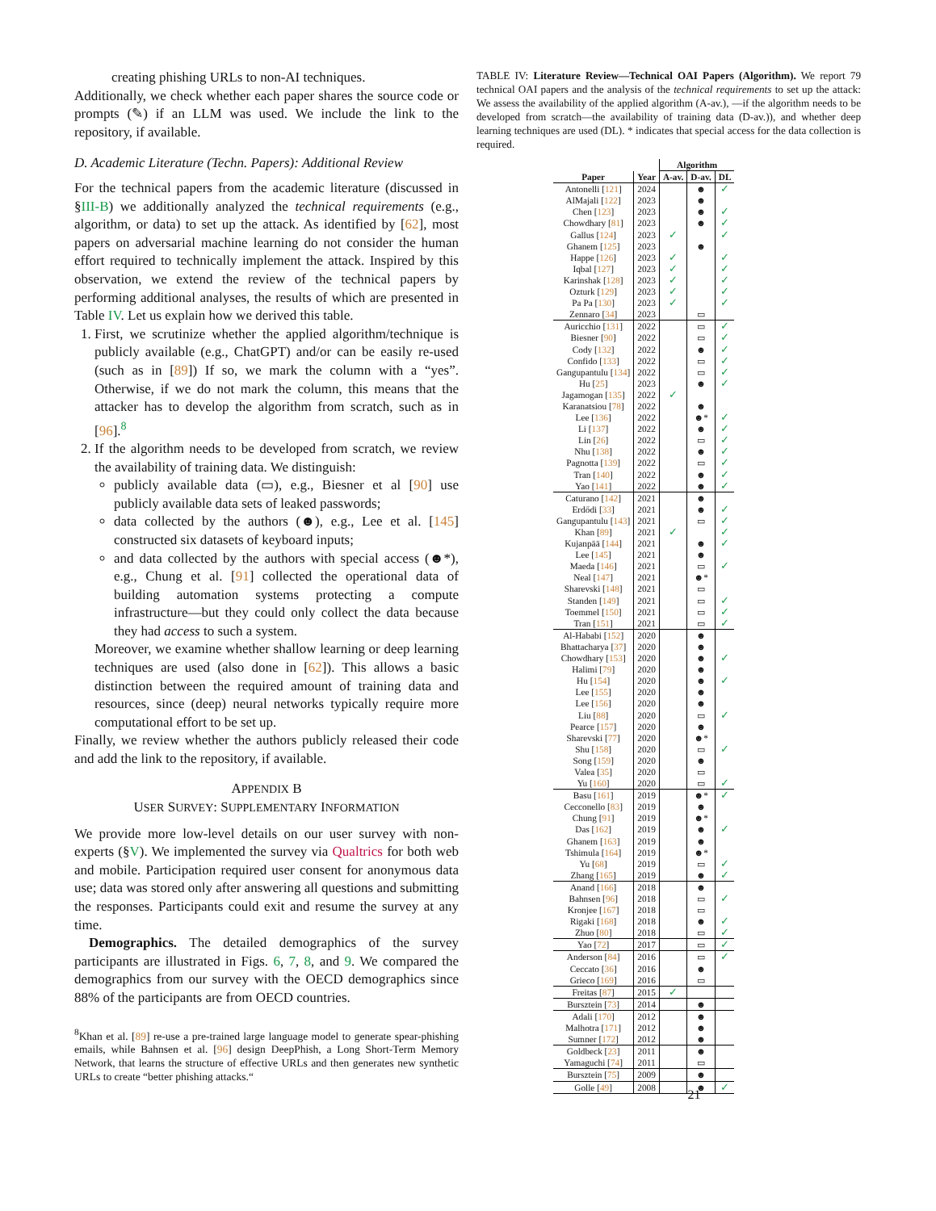creating phishing URLs to non-AI techniques.
Additionally, we check whether each paper shares the source code or prompts (✎) if an LLM was used. We include the link to the repository, if available.
D. Academic Literature (Techn. Papers): Additional Review
For the technical papers from the academic literature (discussed in §III-B) we additionally analyzed the technical requirements (e.g., algorithm, or data) to set up the attack. As identified by [62], most papers on adversarial machine learning do not consider the human effort required to technically implement the attack. Inspired by this observation, we extend the review of the technical papers by performing additional analyses, the results of which are presented in Table IV. Let us explain how we derived this table.
1. First, we scrutinize whether the applied algorithm/technique is publicly available (e.g., ChatGPT) and/or can be easily re-used (such as in [89]) If so, we mark the column with a “yes”. Otherwise, if we do not mark the column, this means that the attacker has to develop the algorithm from scratch, such as in [96].<sup>8</sup>
2. If the algorithm needs to be developed from scratch, we review the availability of training data. We distinguish:
publicly available data (▭), e.g., Biesner et al [90] use publicly available data sets of leaked passwords;
data collected by the authors (☻), e.g., Lee et al. [145] constructed six datasets of keyboard inputs;
and data collected by the authors with special access (☻*), e.g., Chung et al. [91] collected the operational data of building automation systems protecting a compute infrastructure—but they could only collect the data because they had access to such a system.
Moreover, we examine whether shallow learning or deep learning techniques are used (also done in [62]). This allows a basic distinction between the required amount of training data and resources, since (deep) neural networks typically require more computational effort to be set up.
Finally, we review whether the authors publicly released their code and add the link to the repository, if available.
APPENDIX B
USER SURVEY: SUPPLEMENTARY INFORMATION
We provide more low-level details on our user survey with non-experts (§V). We implemented the survey via Qualtrics for both web and mobile. Participation required user consent for anonymous data use; data was stored only after answering all questions and submitting the responses. Participants could exit and resume the survey at any time.
Demographics. The detailed demographics of the survey participants are illustrated in Figs. 6, 7, 8, and 9. We compared the demographics from our survey with the OECD demographics since 88% of the participants are from OECD countries.
<sup>8</sup> Khan et al. [89] re-use a pre-trained large language model to generate spear-phishing emails, while Bahnsen et al. [96] design DeepPhish, a Long Short-Term Memory Network, that learns the structure of effective URLs and then generates new synthetic URLs to create “better phishing attacks.“
TABLE IV: Literature Review—Technical OAI Papers (Algorithm). We report 79 technical OAI papers and the analysis of the technical requirements to set up the attack: We assess the availability of the applied algorithm (A-av.), —if the algorithm needs to be developed from scratch—the availability of training data (D-av.)), and whether deep learning techniques are used (DL). * indicates that special access for the data collection is required.
| | | Algorithm | | |
| --- | --- | --- | --- | --- |
| Paper | Year | A-av. | D-av. | DL |
| Antonelli [ 121 ] | 2024 | | ☻ | ✓ |
| AlMajali [ 122 ] | 2023 | | ☻ | |
| Chen [ 123 ] | 2023 | | ☻ | ✓ |
| Chowdhary [ 81 ] | 2023 | | ☻ | ✓ |
| Gallus [ 124 ] | 2023 | ✓ | | ✓ |
| Ghanem [ 125 ] | 2023 | | ☻ | |
| Happe [ 126 ] | 2023 | ✓ | | ✓ |
| Iqbal [ 127 ] | 2023 | ✓ | | ✓ |
| Karinshak [ 128 ] | 2023 | ✓ | | ✓ |
| Ozturk [ 129 ] | 2023 | ✓ | | ✓ |
| Pa Pa [ 130 ] | 2023 | ✓ | | ✓ |
| Zennaro [ 34 ] | 2023 | | ▭ | |
| Auricchio [ 131 ] | 2022 | | ▭ | ✓ |
| Biesner [ 90 ] | 2022 | | ▭ | ✓ |
| Cody [ 132 ] | 2022 | | ☻ | ✓ |
| Confido [ 133 ] | 2022 | | ▭ | ✓ |
| Gangupantulu [ 134 ] | 2022 | | ▭ | ✓ |
| Hu [ 25 ] | 2023 | | ☻ | ✓ |
| Jagamogan [ 135 ] | 2022 | ✓ | | |
| Karanatsiou [ 78 ] | 2022 | | ☻ | |
| Lee [ 136 ] | 2022 | | ☻* | ✓ |
| Li [ 137 ] | 2022 | | ☻ | ✓ |
| Lin [ 26 ] | 2022 | | ▭ | ✓ |
| Nhu [ 138 ] | 2022 | | ☻ | ✓ |
| Pagnotta [ 139 ] | 2022 | | ▭ | ✓ |
| Tran [ 140 ] | 2022 | | ☻ | ✓ |
| Yao [ 141 ] | 2022 | | ☻ | ✓ |
| Caturano [ 142 ] | 2021 | | ☻ | |
| Erdődi [ 33 ] | 2021 | | ☻ | ✓ |
| Gangupantulu [ 143 ] | 2021 | | ▭ | ✓ |
| Khan [ 89 ] | 2021 | ✓ | | ✓ |
| Kujanpää [ 144 ] | 2021 | | ☻ | ✓ |
| Lee [ 145 ] | 2021 | | ☻ | |
| Maeda [ 146 ] | 2021 | | ▭ | ✓ |
| Neal [ 147 ] | 2021 | | ☻* | |
| Sharevski [ 148 ] | 2021 | | ▭ | |
| Standen [ 149 ] | 2021 | | ▭ | ✓ |
| Toemmel [ 150 ] | 2021 | | ▭ | ✓ |
| Tran [ 151 ] | 2021 | | ▭ | ✓ |
| Al-Hababi [ 152 ] | 2020 | | ☻ | |
| Bhattacharya [ 37 ] | 2020 | | ☻ | |
| Chowdhary [ 153 ] | 2020 | | ☻ | ✓ |
| Halimi [ 79 ] | 2020 | | ☻ | |
| Hu [ 154 ] | 2020 | | ☻ | ✓ |
| Lee [ 155 ] | 2020 | | ☻ | |
| Lee [ 156 ] | 2020 | | ☻ | |
| Liu [ 88 ] | 2020 | | ▭ | ✓ |
| Pearce [ 157 ] | 2020 | | ☻ | |
| Sharevski [ 77 ] | 2020 | | ☻* | |
| Shu [ 158 ] | 2020 | | ▭ | ✓ |
| Song [ 159 ] | 2020 | | ☻ | |
| Valea [ 35 ] | 2020 | | ▭ | |
| Yu [ 160 ] | 2020 | | ▭ | ✓ |
| Basu [ 161 ] | 2019 | | ☻* | ✓ |
| Cecconello [ 83 ] | 2019 | | ☻ | |
| Chung [ 91 ] | 2019 | | ☻* | |
| Das [ 162 ] | 2019 | | ☻ | ✓ |
| Ghanem [ 163 ] | 2019 | | ☻ | |
| Tshimula [ 164 ] | 2019 | | ☻* | |
| Yu [ 68 ] | 2019 | | ▭ | ✓ |
| Zhang [ 165 ] | 2019 | | ☻ | ✓ |
| Anand [ 166 ] | 2018 | | ☻ | |
| Bahnsen [ 96 ] | 2018 | | ▭ | ✓ |
| Kronjee [ 167 ] | 2018 | | ▭ | |
| Rigaki [ 168 ] | 2018 | | ☻ | ✓ |
| Zhuo [ 80 ] | 2018 | | ▭ | ✓ |
| Yao [ 72 ] | 2017 | | ▭ | ✓ |
| Anderson [ 84 ] | 2016 | | ▭ | ✓ |
| Ceccato [ 36 ] | 2016 | | ☻ | |
| Grieco [ 169 ] | 2016 | | ▭ | |
| Freitas [ 87 ] | 2015 | ✓ | | |
| Bursztein [ 73 ] | 2014 | | ☻ | |
| Adali [ 170 ] | 2012 | | ☻ | |
| Malhotra [ 171 ] | 2012 | | ☻ | |
| Sumner [ 172 ] | 2012 | | ☻ | |
| Goldbeck [ 23 ] | 2011 | | ☻ | |
| Yamaguchi [ 74 ] | 2011 | | ▭ | |
| Bursztein [ 75 ] | 2009 | | ☻ | |
| Golle [ 49 ] | 2008 | | ☻ | ✓ |
21